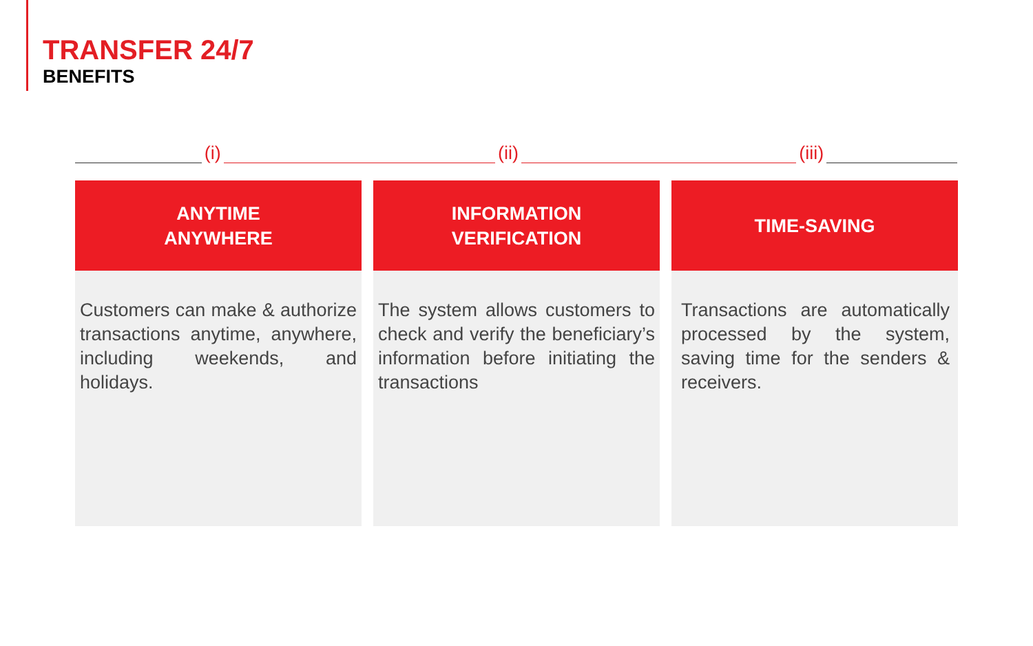TRANSFER 24/7
BENEFITS
(i)
(ii)
(iii)
ANYTIME
ANYWHERE
Customers can make & authorize transactions anytime, anywhere, including weekends, and holidays.
INFORMATION
VERIFICATION
The system allows customers to check and verify the beneficiary’s information before initiating the transactions
TIME-SAVING
Transactions are automatically processed by the system, saving time for the senders & receivers.